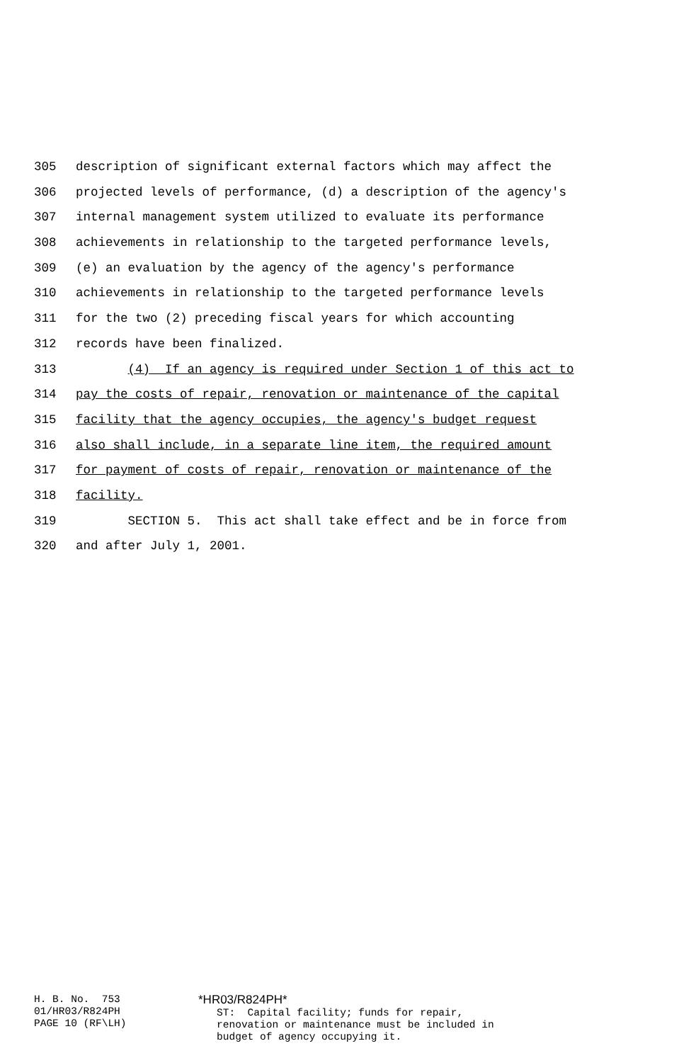305 description of significant external factors which may affect the
306 projected levels of performance, (d) a description of the agency's
307 internal management system utilized to evaluate its performance
308 achievements in relationship to the targeted performance levels,
309 (e) an evaluation by the agency of the agency's performance
310 achievements in relationship to the targeted performance levels
311 for the two (2) preceding fiscal years for which accounting
312 records have been finalized.
313 (4) If an agency is required under Section 1 of this act to
314 pay the costs of repair, renovation or maintenance of the capital
315 facility that the agency occupies, the agency's budget request
316 also shall include, in a separate line item, the required amount
317 for payment of costs of repair, renovation or maintenance of the
318 facility.
319 SECTION 5. This act shall take effect and be in force from
320 and after July 1, 2001.
H. B. No. 753 01/HR03/R824PH PAGE 10 (RF\LH)
*HR03/R824PH* ST: Capital facility; funds for repair, renovation or maintenance must be included in budget of agency occupying it.